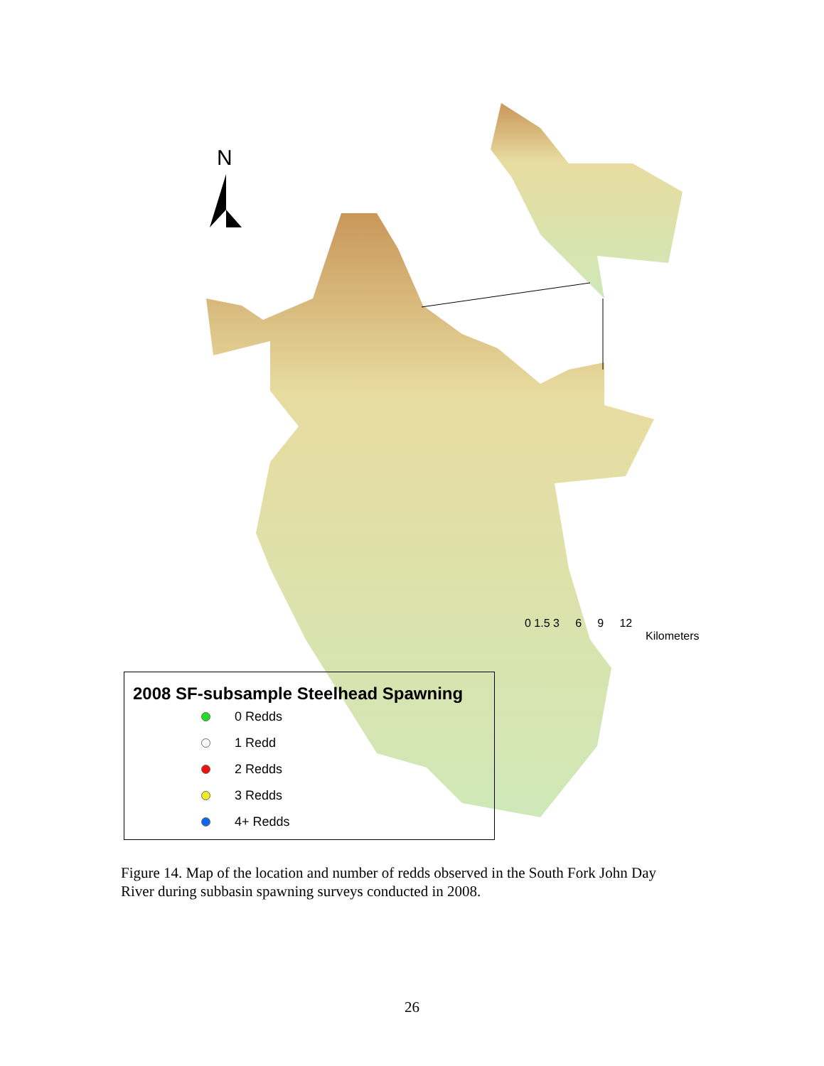N
0 1.5 3 6 9 12
Kilometers
2008 SF-subsample Steelhead Spawning
0 Redds
1 Redd
2 Redds
3 Redds
4+ Redds
Figure 14. Map of the location and number of redds observed in the South Fork John Day River during subbasin spawning surveys conducted in 2008.
26